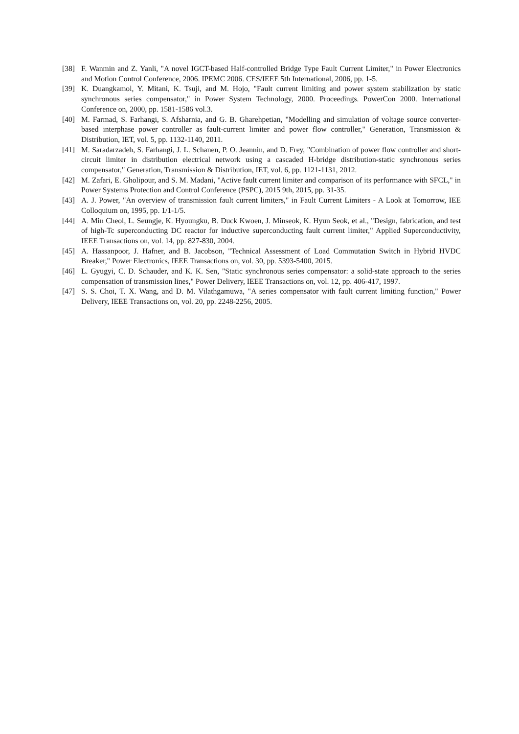[38] F. Wanmin and Z. Yanli, "A novel IGCT-based Half-controlled Bridge Type Fault Current Limiter," in Power Electronics and Motion Control Conference, 2006. IPEMC 2006. CES/IEEE 5th International, 2006, pp. 1-5.
[39] K. Duangkamol, Y. Mitani, K. Tsuji, and M. Hojo, "Fault current limiting and power system stabilization by static synchronous series compensator," in Power System Technology, 2000. Proceedings. PowerCon 2000. International Conference on, 2000, pp. 1581-1586 vol.3.
[40] M. Farmad, S. Farhangi, S. Afsharnia, and G. B. Gharehpetian, "Modelling and simulation of voltage source converter-based interphase power controller as fault-current limiter and power flow controller," Generation, Transmission & Distribution, IET, vol. 5, pp. 1132-1140, 2011.
[41] M. Saradarzadeh, S. Farhangi, J. L. Schanen, P. O. Jeannin, and D. Frey, "Combination of power flow controller and short-circuit limiter in distribution electrical network using a cascaded H-bridge distribution-static synchronous series compensator," Generation, Transmission & Distribution, IET, vol. 6, pp. 1121-1131, 2012.
[42] M. Zafari, E. Gholipour, and S. M. Madani, "Active fault current limiter and comparison of its performance with SFCL," in Power Systems Protection and Control Conference (PSPC), 2015 9th, 2015, pp. 31-35.
[43] A. J. Power, "An overview of transmission fault current limiters," in Fault Current Limiters - A Look at Tomorrow, IEE Colloquium on, 1995, pp. 1/1-1/5.
[44] A. Min Cheol, L. Seungje, K. Hyoungku, B. Duck Kwoen, J. Minseok, K. Hyun Seok, et al., "Design, fabrication, and test of high-Tc superconducting DC reactor for inductive superconducting fault current limiter," Applied Superconductivity, IEEE Transactions on, vol. 14, pp. 827-830, 2004.
[45] A. Hassanpoor, J. Hafner, and B. Jacobson, "Technical Assessment of Load Commutation Switch in Hybrid HVDC Breaker," Power Electronics, IEEE Transactions on, vol. 30, pp. 5393-5400, 2015.
[46] L. Gyugyi, C. D. Schauder, and K. K. Sen, "Static synchronous series compensator: a solid-state approach to the series compensation of transmission lines," Power Delivery, IEEE Transactions on, vol. 12, pp. 406-417, 1997.
[47] S. S. Choi, T. X. Wang, and D. M. Vilathgamuwa, "A series compensator with fault current limiting function," Power Delivery, IEEE Transactions on, vol. 20, pp. 2248-2256, 2005.